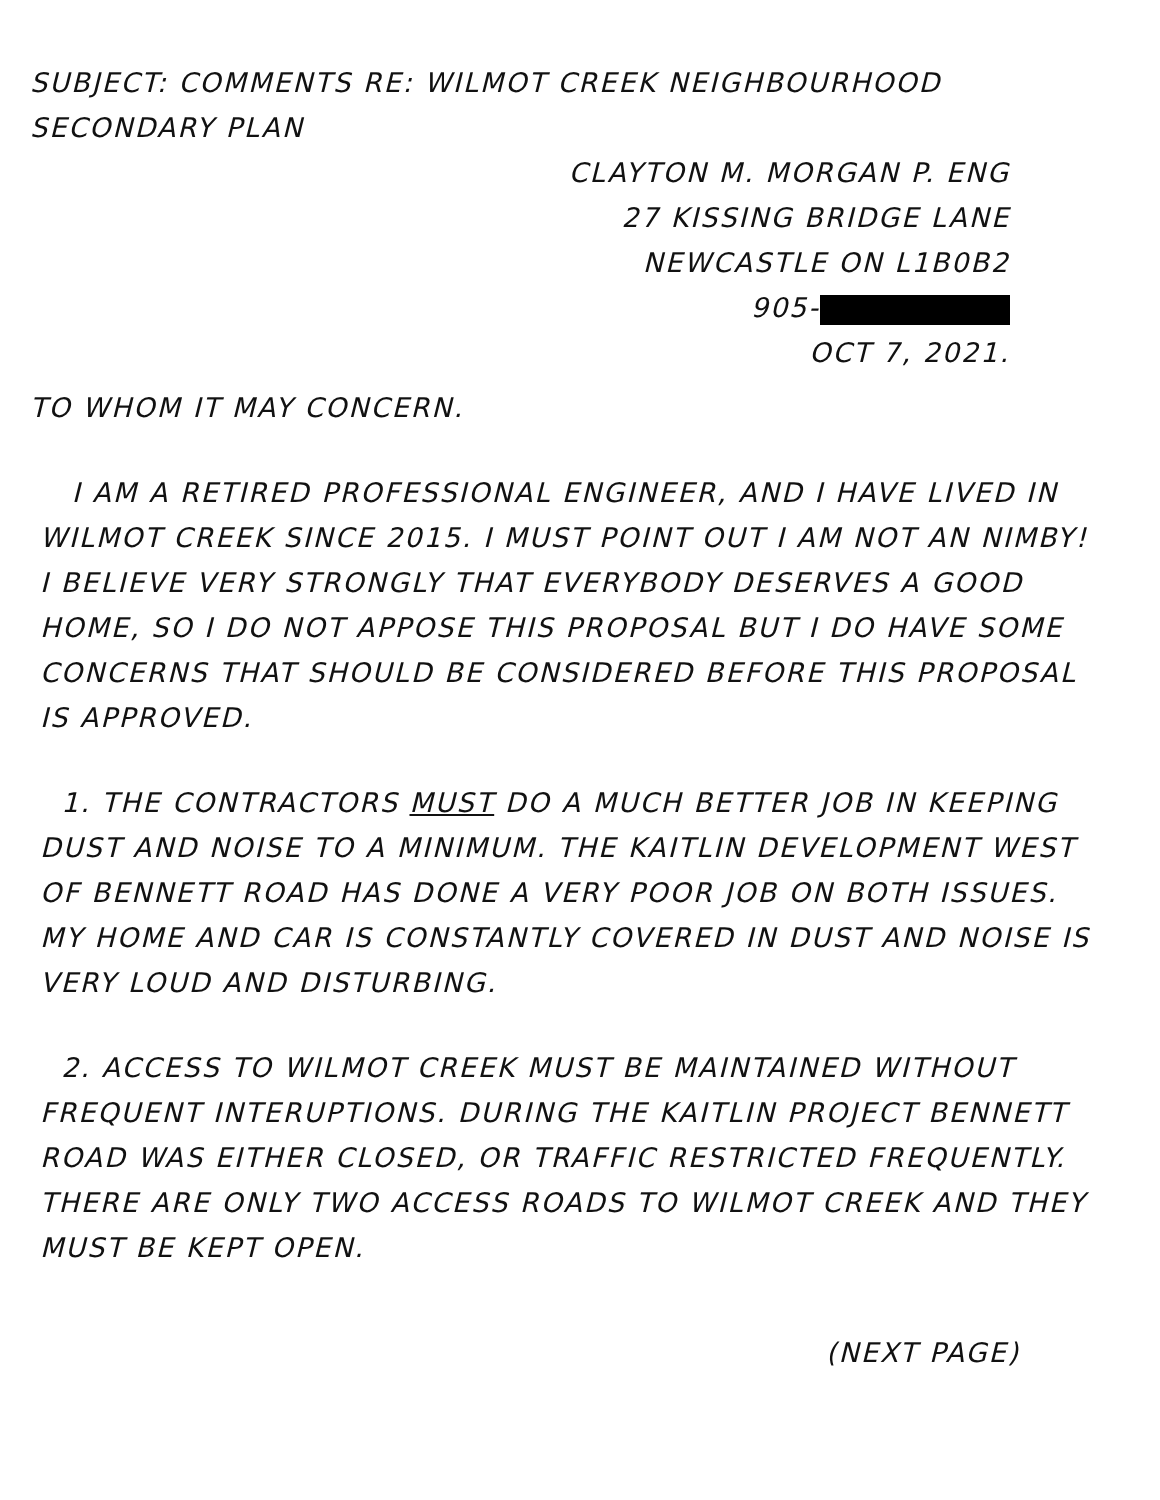SUBJECT: COMMENTS RE: WILMOT CREEK NEIGHBOURHOOD SECONDARY PLAN
CLAYTON M. MORGAN P. ENG
27 KISSING BRIDGE LANE
NEWCASTLE ON L1B0B2
905-
OCT 7, 2021.
TO WHOM IT MAY CONCERN.
I AM A RETIRED PROFESSIONAL ENGINEER, AND I HAVE LIVED IN WILMOT CREEK SINCE 2015. I MUST POINT OUT I AM NOT AN NIMBY! I BELIEVE VERY STRONGLY THAT EVERYBODY DESERVES A GOOD HOME, SO I DO NOT APPOSE THIS PROPOSAL BUT I DO HAVE SOME CONCERNS THAT SHOULD BE CONSIDERED BEFORE THIS PROPOSAL IS APPROVED.
1. THE CONTRACTORS MUST DO A MUCH BETTER JOB IN KEEPING DUST AND NOISE TO A MINIMUM. THE KAITLIN DEVELOPMENT WEST OF BENNETT ROAD HAS DONE A VERY POOR JOB ON BOTH ISSUES. MY HOME AND CAR IS CONSTANTLY COVERED IN DUST AND NOISE IS VERY LOUD AND DISTURBING.
2. ACCESS TO WILMOT CREEK MUST BE MAINTAINED WITHOUT FREQUENT INTERUPTIONS. DURING THE KAITLIN PROJECT BENNETT ROAD WAS EITHER CLOSED, OR TRAFFIC RESTRICTED FREQUENTLY. THERE ARE ONLY TWO ACCESS ROADS TO WILMOT CREEK AND THEY MUST BE KEPT OPEN.
(NEXT PAGE)